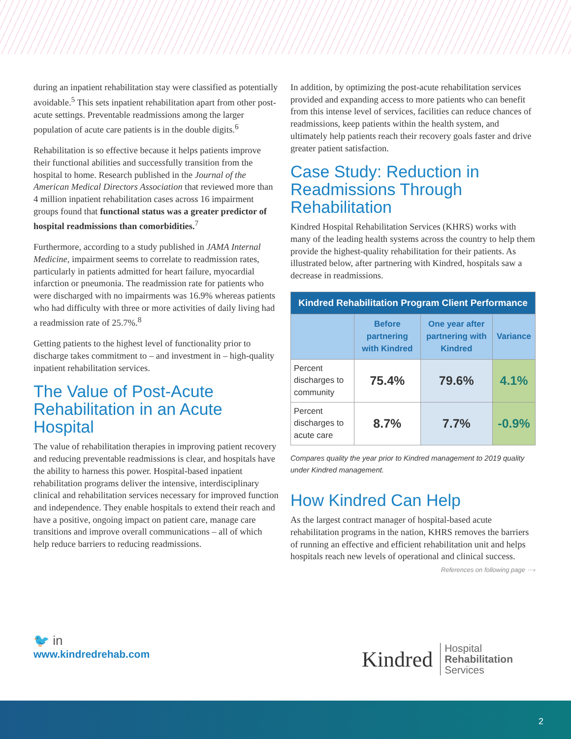during an inpatient rehabilitation stay were classified as potentially avoidable.<sup>5</sup> This sets inpatient rehabilitation apart from other post-acute settings. Preventable readmissions among the larger population of acute care patients is in the double digits.<sup>6</sup>
Rehabilitation is so effective because it helps patients improve their functional abilities and successfully transition from the hospital to home. Research published in the Journal of the American Medical Directors Association that reviewed more than 4 million inpatient rehabilitation cases across 16 impairment groups found that functional status was a greater predictor of hospital readmissions than comorbidities.<sup>7</sup>
Furthermore, according to a study published in JAMA Internal Medicine, impairment seems to correlate to readmission rates, particularly in patients admitted for heart failure, myocardial infarction or pneumonia. The readmission rate for patients who were discharged with no impairments was 16.9% whereas patients who had difficulty with three or more activities of daily living had a readmission rate of 25.7%.<sup>8</sup>
Getting patients to the highest level of functionality prior to discharge takes commitment to – and investment in – high-quality inpatient rehabilitation services.
The Value of Post-Acute Rehabilitation in an Acute Hospital
The value of rehabilitation therapies in improving patient recovery and reducing preventable readmissions is clear, and hospitals have the ability to harness this power. Hospital-based inpatient rehabilitation programs deliver the intensive, interdisciplinary clinical and rehabilitation services necessary for improved function and independence. They enable hospitals to extend their reach and have a positive, ongoing impact on patient care, manage care transitions and improve overall communications – all of which help reduce barriers to reducing readmissions.
In addition, by optimizing the post-acute rehabilitation services provided and expanding access to more patients who can benefit from this intense level of services, facilities can reduce chances of readmissions, keep patients within the health system, and ultimately help patients reach their recovery goals faster and drive greater patient satisfaction.
Case Study: Reduction in Readmissions Through Rehabilitation
Kindred Hospital Rehabilitation Services (KHRS) works with many of the leading health systems across the country to help them provide the highest-quality rehabilitation for their patients. As illustrated below, after partnering with Kindred, hospitals saw a decrease in readmissions.
| Kindred Rehabilitation Program Client Performance | | | |
| --- | --- | --- | --- |
| | Before partnering with Kindred | One year after partnering with Kindred | Variance |
| Percent discharges to community | 75.4% | 79.6% | 4.1% |
| Percent discharges to acute care | 8.7% | 7.7% | -0.9% |
Compares quality the year prior to Kindred management to 2019 quality under Kindred management.
How Kindred Can Help
As the largest contract manager of hospital-based acute rehabilitation programs in the nation, KHRS removes the barriers of running an effective and efficient rehabilitation unit and helps hospitals reach new levels of operational and clinical success.
References on following page ⋯›
🐦 in
www.kindredrehab.com
Kindred
Hospital
Rehabilitation
Services
2